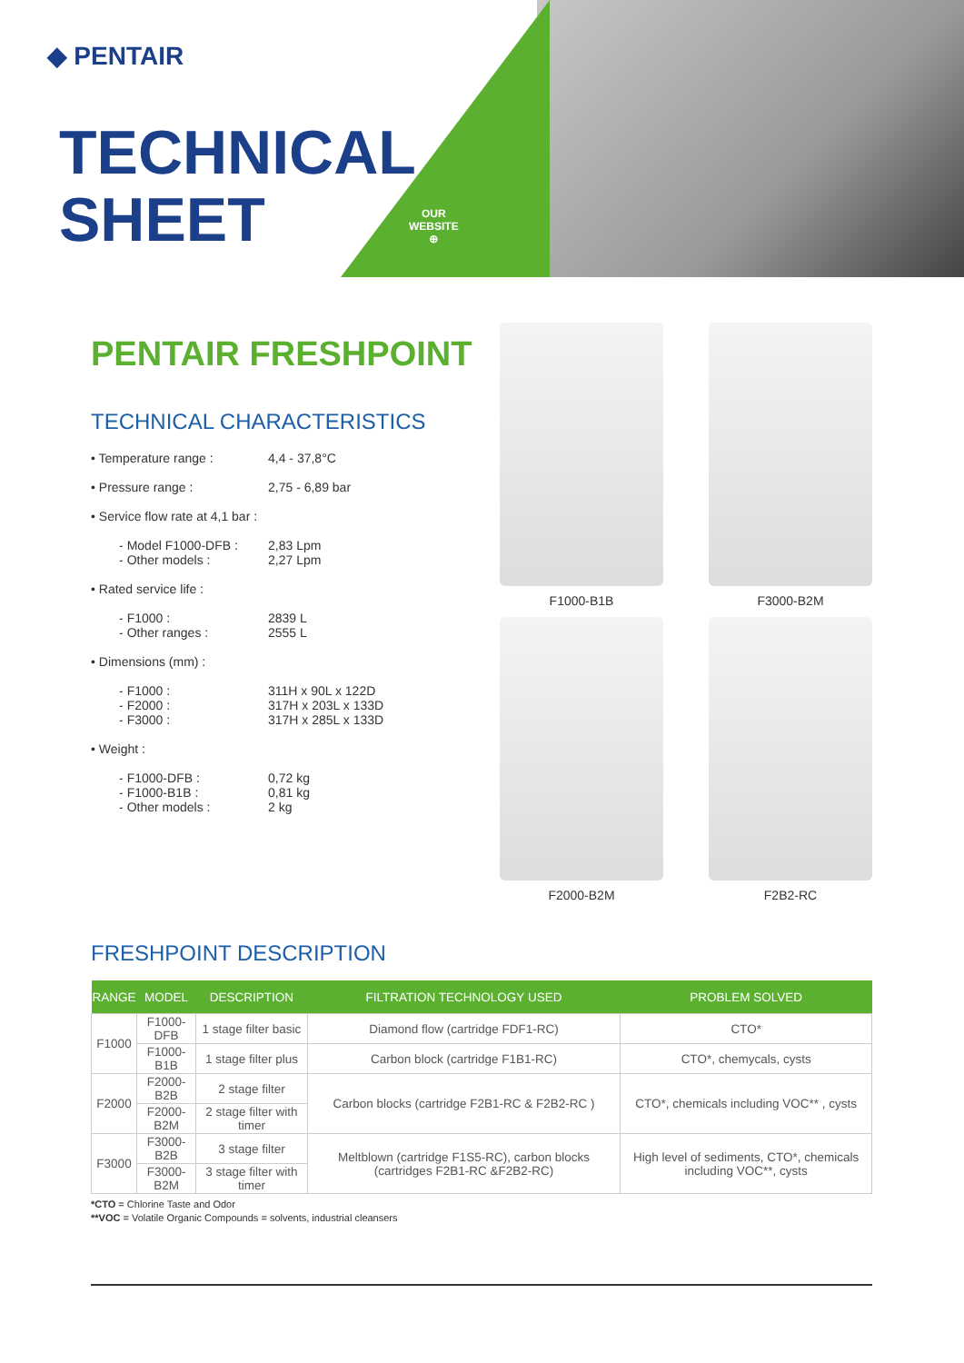◆ PENTAIR
TECHNICAL
SHEET
OUR
WEBSITE
⊕
PENTAIR FRESHPOINT
TECHNICAL CHARACTERISTICS
• Temperature range : 4,4 - 37,8°C
• Pressure range : 2,75 - 6,89 bar
• Service flow rate at 4,1 bar :
- Model F1000-DFB : 2,83 Lpm
- Other models : 2,27 Lpm
• Rated service life :
- F1000 : 2839 L
- Other ranges : 2555 L
• Dimensions (mm) :
- F1000 : 311H x 90L x 122D
- F2000 : 317H x 203L x 133D
- F3000 : 317H x 285L x 133D
• Weight :
- F1000-DFB : 0,72 kg
- F1000-B1B : 0,81 kg
- Other models : 2 kg
F1000-B1B
F3000-B2M
F2000-B2M
F2B2-RC
FRESHPOINT DESCRIPTION
| RANGE | MODEL | DESCRIPTION | FILTRATION TECHNOLOGY USED | PROBLEM SOLVED |
| --- | --- | --- | --- | --- |
| F1000 | F1000-DFB | 1 stage filter basic | Diamond flow (cartridge FDF1-RC) | CTO* |
| | F1000-B1B | 1 stage filter plus | Carbon block (cartridge F1B1-RC) | CTO*, chemycals, cysts |
| F2000 | F2000-B2B | 2 stage filter | Carbon blocks (cartridge F2B1-RC & F2B2-RC ) | CTO*, chemicals including VOC** , cysts |
| | F2000-B2M | 2 stage filter with timer | | |
| F3000 | F3000-B2B | 3 stage filter | Meltblown (cartridge F1S5-RC), carbon blocks (cartridges F2B1-RC &F2B2-RC) | High level of sediments, CTO*, chemicals including VOC**, cysts |
| | F3000-B2M | 3 stage filter with timer | | |
*CTO = Chlorine Taste and Odor
**VOC = Volatile Organic Compounds = solvents, industrial cleansers